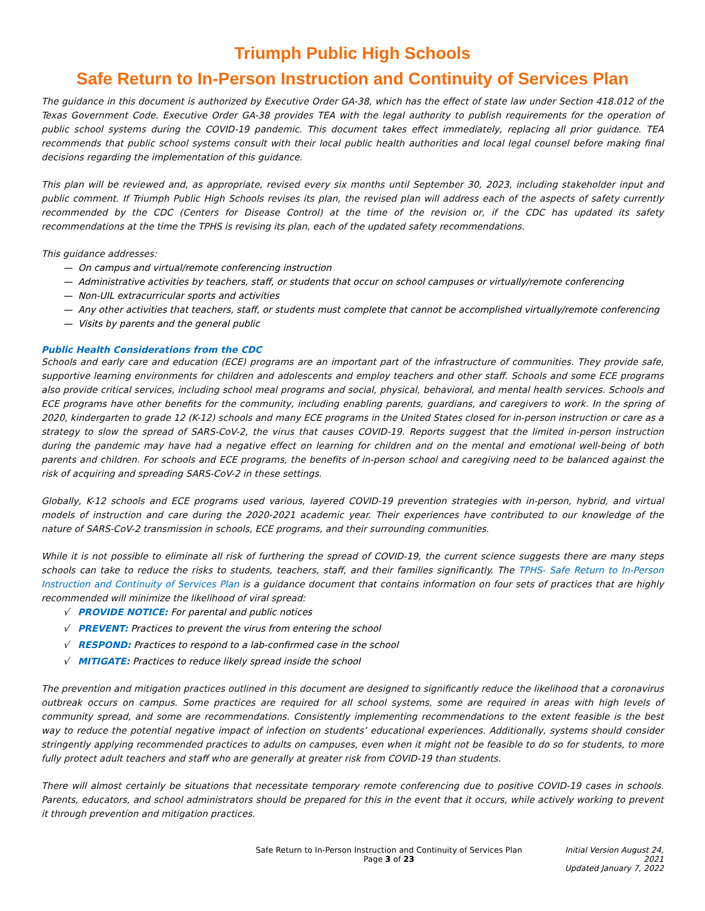Triumph Public High Schools
Safe Return to In-Person Instruction and Continuity of Services Plan
The guidance in this document is authorized by Executive Order GA-38, which has the effect of state law under Section 418.012 of the Texas Government Code. Executive Order GA-38 provides TEA with the legal authority to publish requirements for the operation of public school systems during the COVID-19 pandemic. This document takes effect immediately, replacing all prior guidance. TEA recommends that public school systems consult with their local public health authorities and local legal counsel before making final decisions regarding the implementation of this guidance.
This plan will be reviewed and, as appropriate, revised every six months until September 30, 2023, including stakeholder input and public comment. If Triumph Public High Schools revises its plan, the revised plan will address each of the aspects of safety currently recommended by the CDC (Centers for Disease Control) at the time of the revision or, if the CDC has updated its safety recommendations at the time the TPHS is revising its plan, each of the updated safety recommendations.
This guidance addresses:
— On campus and virtual/remote conferencing instruction
— Administrative activities by teachers, staff, or students that occur on school campuses or virtually/remote conferencing
— Non-UIL extracurricular sports and activities
— Any other activities that teachers, staff, or students must complete that cannot be accomplished virtually/remote conferencing
— Visits by parents and the general public
Public Health Considerations from the CDC
Schools and early care and education (ECE) programs are an important part of the infrastructure of communities. They provide safe, supportive learning environments for children and adolescents and employ teachers and other staff. Schools and some ECE programs also provide critical services, including school meal programs and social, physical, behavioral, and mental health services. Schools and ECE programs have other benefits for the community, including enabling parents, guardians, and caregivers to work. In the spring of 2020, kindergarten to grade 12 (K-12) schools and many ECE programs in the United States closed for in-person instruction or care as a strategy to slow the spread of SARS-CoV-2, the virus that causes COVID-19. Reports suggest that the limited in-person instruction during the pandemic may have had a negative effect on learning for children and on the mental and emotional well-being of both parents and children. For schools and ECE programs, the benefits of in-person school and caregiving need to be balanced against the risk of acquiring and spreading SARS-CoV-2 in these settings.
Globally, K-12 schools and ECE programs used various, layered COVID-19 prevention strategies with in-person, hybrid, and virtual models of instruction and care during the 2020-2021 academic year. Their experiences have contributed to our knowledge of the nature of SARS-CoV-2 transmission in schools, ECE programs, and their surrounding communities.
While it is not possible to eliminate all risk of furthering the spread of COVID-19, the current science suggests there are many steps schools can take to reduce the risks to students, teachers, staff, and their families significantly. The TPHS- Safe Return to In-Person Instruction and Continuity of Services Plan is a guidance document that contains information on four sets of practices that are highly recommended will minimize the likelihood of viral spread:
√ PROVIDE NOTICE: For parental and public notices
√ PREVENT: Practices to prevent the virus from entering the school
√ RESPOND: Practices to respond to a lab-confirmed case in the school
√ MITIGATE: Practices to reduce likely spread inside the school
The prevention and mitigation practices outlined in this document are designed to significantly reduce the likelihood that a coronavirus outbreak occurs on campus. Some practices are required for all school systems, some are required in areas with high levels of community spread, and some are recommendations. Consistently implementing recommendations to the extent feasible is the best way to reduce the potential negative impact of infection on students’ educational experiences. Additionally, systems should consider stringently applying recommended practices to adults on campuses, even when it might not be feasible to do so for students, to more fully protect adult teachers and staff who are generally at greater risk from COVID-19 than students.
There will almost certainly be situations that necessitate temporary remote conferencing due to positive COVID-19 cases in schools. Parents, educators, and school administrators should be prepared for this in the event that it occurs, while actively working to prevent it through prevention and mitigation practices.
Safe Return to In-Person Instruction and Continuity of Services Plan
Page 3 of 23
Initial Version August 24, 2021
Updated January 7, 2022